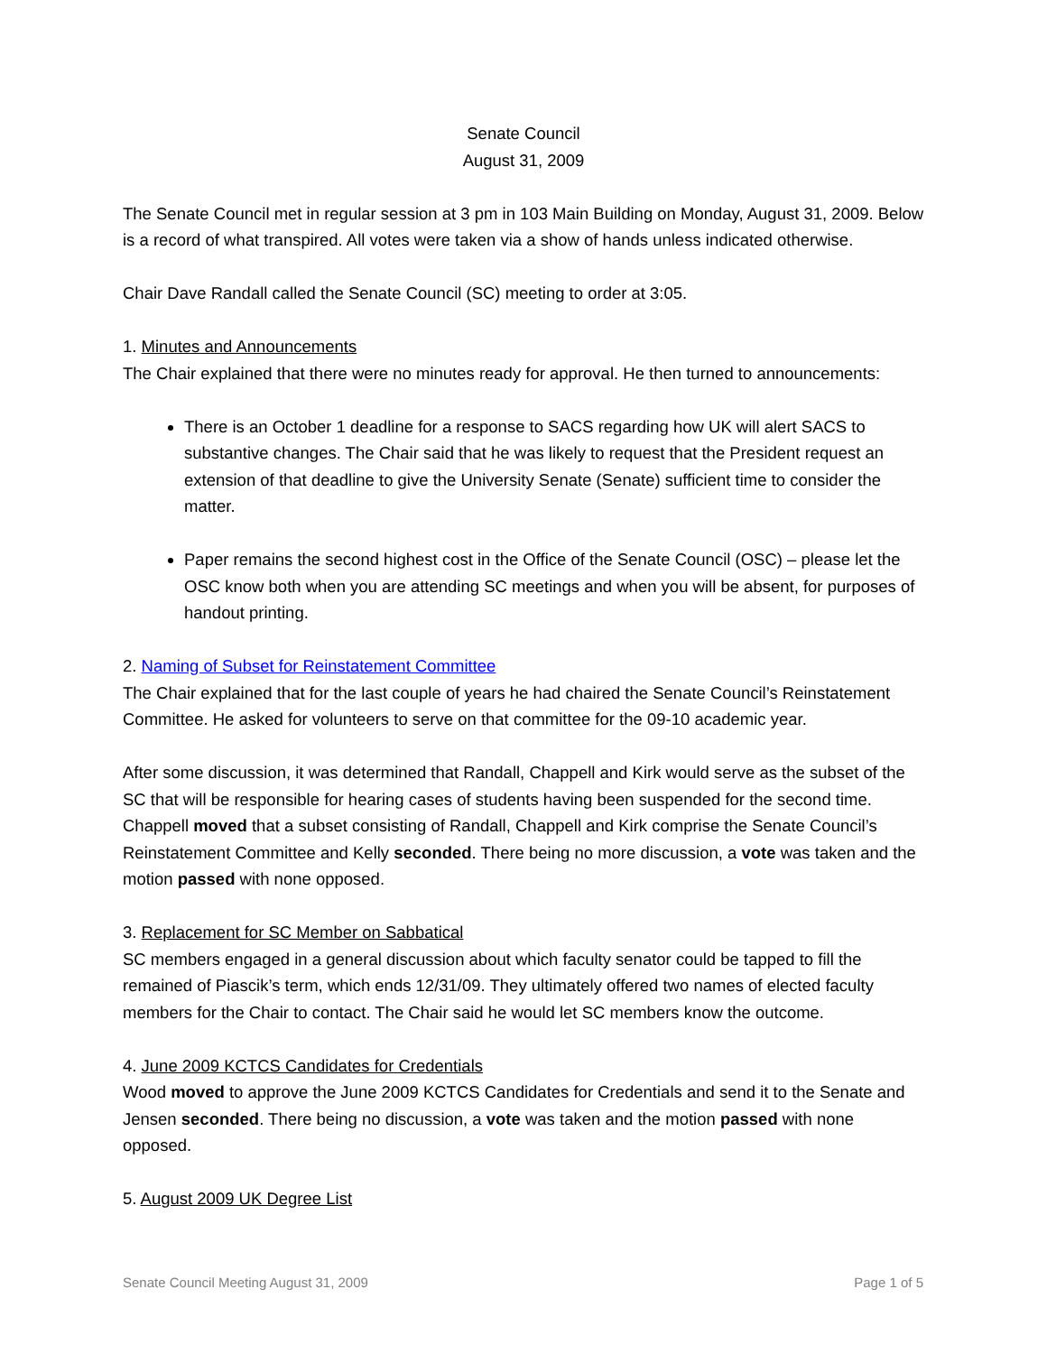Senate Council
August 31, 2009
The Senate Council met in regular session at 3 pm in 103 Main Building on Monday, August 31, 2009. Below is a record of what transpired. All votes were taken via a show of hands unless indicated otherwise.
Chair Dave Randall called the Senate Council (SC) meeting to order at 3:05.
1. Minutes and Announcements
The Chair explained that there were no minutes ready for approval. He then turned to announcements:
There is an October 1 deadline for a response to SACS regarding how UK will alert SACS to substantive changes. The Chair said that he was likely to request that the President request an extension of that deadline to give the University Senate (Senate) sufficient time to consider the matter.
Paper remains the second highest cost in the Office of the Senate Council (OSC) – please let the OSC know both when you are attending SC meetings and when you will be absent, for purposes of handout printing.
2. Naming of Subset for Reinstatement Committee
The Chair explained that for the last couple of years he had chaired the Senate Council’s Reinstatement Committee. He asked for volunteers to serve on that committee for the 09-10 academic year.
After some discussion, it was determined that Randall, Chappell and Kirk would serve as the subset of the SC that will be responsible for hearing cases of students having been suspended for the second time. Chappell moved that a subset consisting of Randall, Chappell and Kirk comprise the Senate Council’s Reinstatement Committee and Kelly seconded. There being no more discussion, a vote was taken and the motion passed with none opposed.
3. Replacement for SC Member on Sabbatical
SC members engaged in a general discussion about which faculty senator could be tapped to fill the remained of Piascik’s term, which ends 12/31/09. They ultimately offered two names of elected faculty members for the Chair to contact. The Chair said he would let SC members know the outcome.
4. June 2009 KCTCS Candidates for Credentials
Wood moved to approve the June 2009 KCTCS Candidates for Credentials and send it to the Senate and Jensen seconded. There being no discussion, a vote was taken and the motion passed with none opposed.
5. August 2009 UK Degree List
Senate Council Meeting August 31, 2009 Page 1 of 5